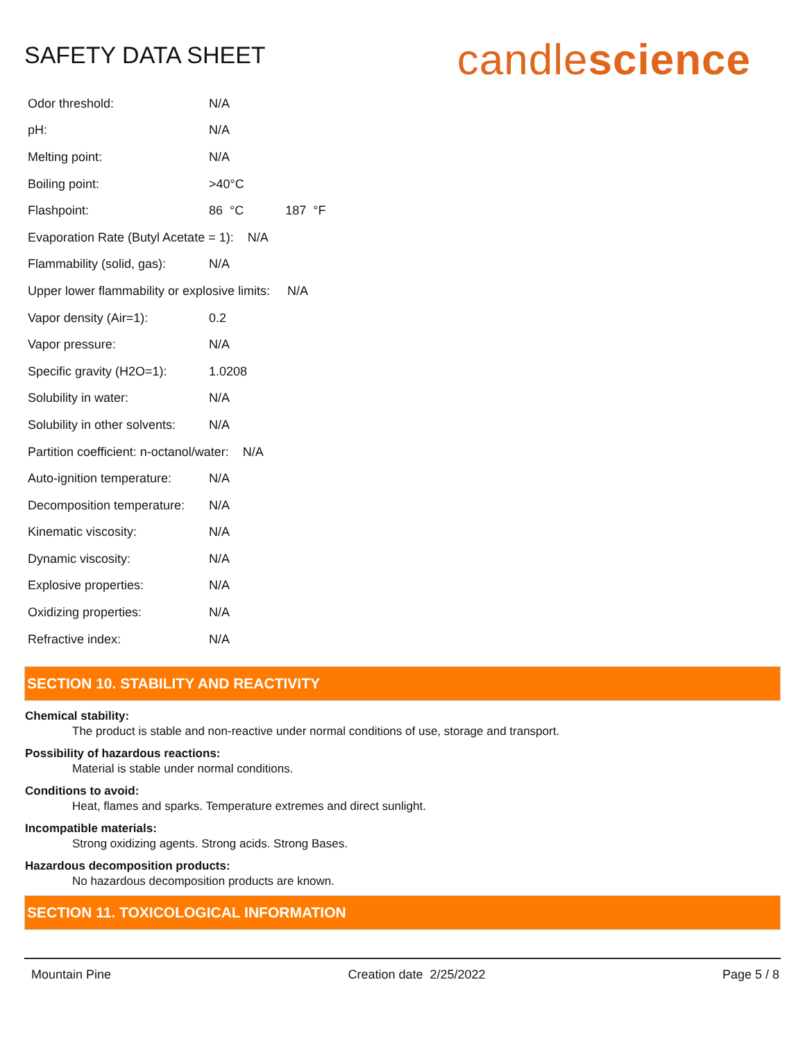SAFETY DATA SHEET
candlescience
| Odor threshold: | N/A |
| pH: | N/A |
| Melting point: | N/A |
| Boiling point: | >40°C |
| Flashpoint: | 86 °C 187 °F |
| Evaporation Rate (Butyl Acetate = 1): N/A | |
| Flammability (solid, gas): | N/A |
| Upper lower flammability or explosive limits: N/A | |
| Vapor density (Air=1): | 0.2 |
| Vapor pressure: | N/A |
| Specific gravity (H2O=1): | 1.0208 |
| Solubility in water: | N/A |
| Solubility in other solvents: | N/A |
| Partition coefficient: n-octanol/water: N/A | |
| Auto-ignition temperature: | N/A |
| Decomposition temperature: | N/A |
| Kinematic viscosity: | N/A |
| Dynamic viscosity: | N/A |
| Explosive properties: | N/A |
| Oxidizing properties: | N/A |
| Refractive index: | N/A |
SECTION 10. STABILITY AND REACTIVITY
Chemical stability:
The product is stable and non-reactive under normal conditions of use, storage and transport.
Possibility of hazardous reactions:
Material is stable under normal conditions.
Conditions to avoid:
Heat, flames and sparks. Temperature extremes and direct sunlight.
Incompatible materials:
Strong oxidizing agents. Strong acids. Strong Bases.
Hazardous decomposition products:
No hazardous decomposition products are known.
SECTION 11. TOXICOLOGICAL INFORMATION
Mountain Pine Creation date 2/25/2022 Page 5 / 8